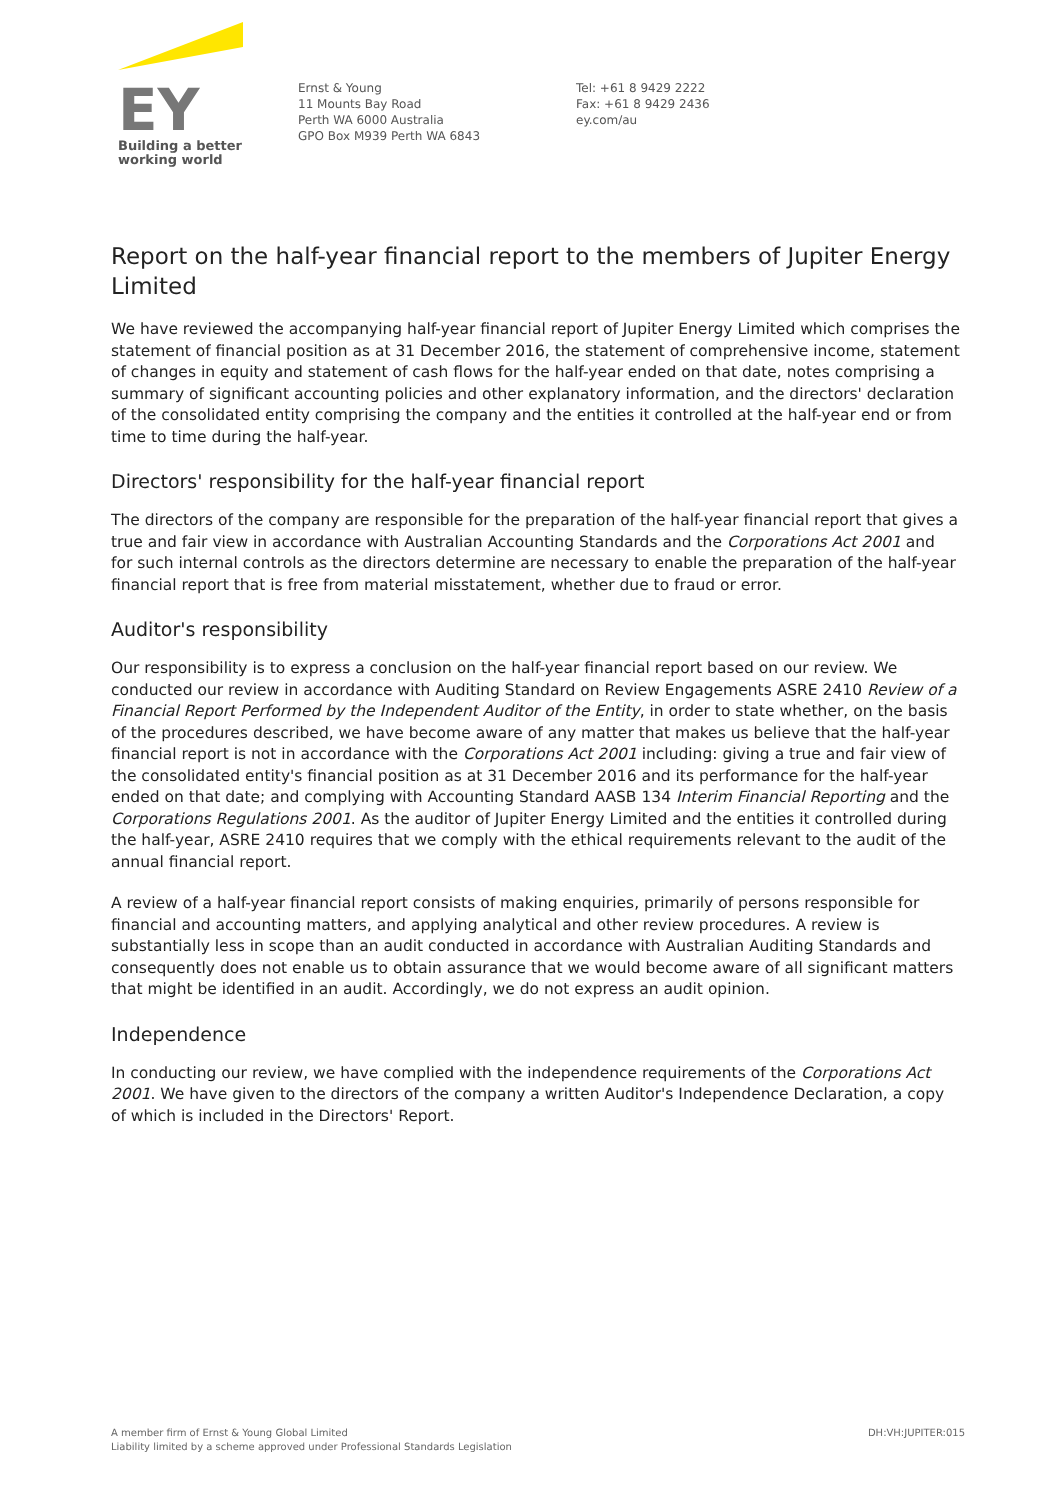EY
Building a better
working world
Ernst & Young
11 Mounts Bay Road
Perth WA 6000 Australia
GPO Box M939 Perth WA 6843
Tel: +61 8 9429 2222
Fax: +61 8 9429 2436
ey.com/au
Report on the half-year financial report to the members of Jupiter Energy Limited
We have reviewed the accompanying half-year financial report of Jupiter Energy Limited which comprises the statement of financial position as at 31 December 2016, the statement of comprehensive income, statement of changes in equity and statement of cash flows for the half-year ended on that date, notes comprising a summary of significant accounting policies and other explanatory information, and the directors' declaration of the consolidated entity comprising the company and the entities it controlled at the half-year end or from time to time during the half-year.
Directors' responsibility for the half-year financial report
The directors of the company are responsible for the preparation of the half-year financial report that gives a true and fair view in accordance with Australian Accounting Standards and the Corporations Act 2001 and for such internal controls as the directors determine are necessary to enable the preparation of the half-year financial report that is free from material misstatement, whether due to fraud or error.
Auditor's responsibility
Our responsibility is to express a conclusion on the half-year financial report based on our review. We conducted our review in accordance with Auditing Standard on Review Engagements ASRE 2410 Review of a Financial Report Performed by the Independent Auditor of the Entity, in order to state whether, on the basis of the procedures described, we have become aware of any matter that makes us believe that the half-year financial report is not in accordance with the Corporations Act 2001 including: giving a true and fair view of the consolidated entity's financial position as at 31 December 2016 and its performance for the half-year ended on that date; and complying with Accounting Standard AASB 134 Interim Financial Reporting and the Corporations Regulations 2001. As the auditor of Jupiter Energy Limited and the entities it controlled during the half-year, ASRE 2410 requires that we comply with the ethical requirements relevant to the audit of the annual financial report.
A review of a half-year financial report consists of making enquiries, primarily of persons responsible for financial and accounting matters, and applying analytical and other review procedures. A review is substantially less in scope than an audit conducted in accordance with Australian Auditing Standards and consequently does not enable us to obtain assurance that we would become aware of all significant matters that might be identified in an audit. Accordingly, we do not express an audit opinion.
Independence
In conducting our review, we have complied with the independence requirements of the Corporations Act 2001. We have given to the directors of the company a written Auditor's Independence Declaration, a copy of which is included in the Directors' Report.
A member firm of Ernst & Young Global Limited
Liability limited by a scheme approved under Professional Standards Legislation
DH:VH:JUPITER:015